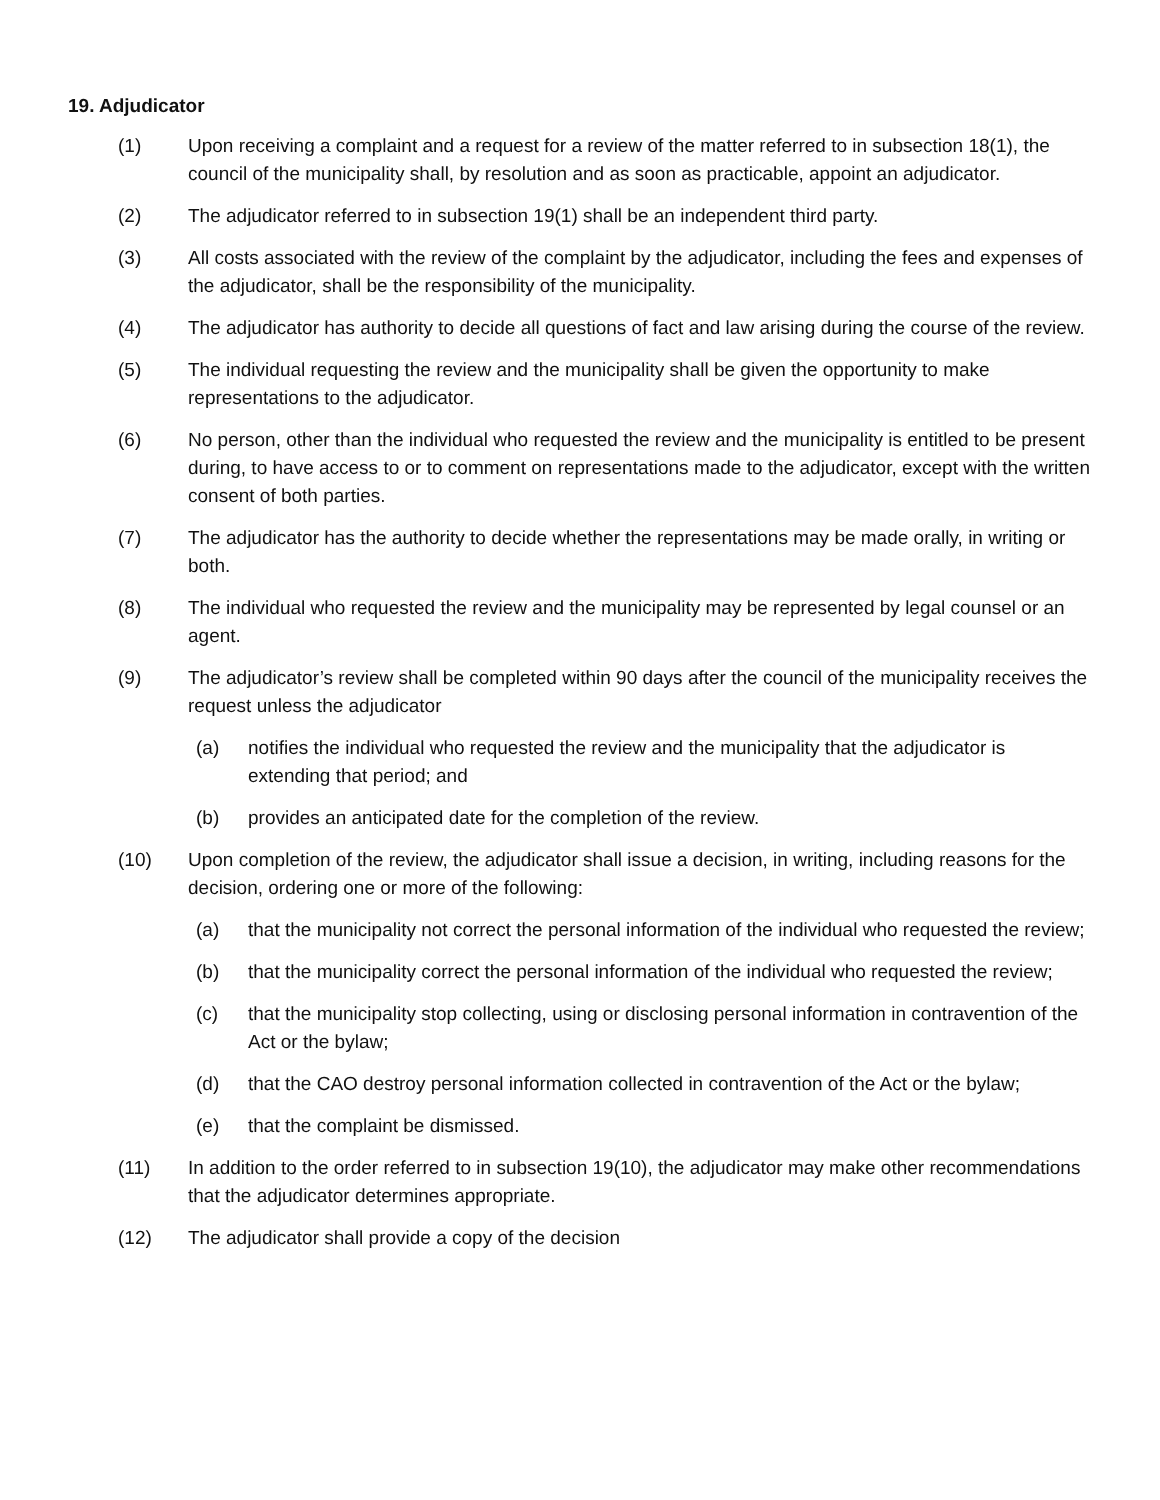19. Adjudicator
(1) Upon receiving a complaint and a request for a review of the matter referred to in subsection 18(1), the council of the municipality shall, by resolution and as soon as practicable, appoint an adjudicator.
(2) The adjudicator referred to in subsection 19(1) shall be an independent third party.
(3) All costs associated with the review of the complaint by the adjudicator, including the fees and expenses of the adjudicator, shall be the responsibility of the municipality.
(4) The adjudicator has authority to decide all questions of fact and law arising during the course of the review.
(5) The individual requesting the review and the municipality shall be given the opportunity to make representations to the adjudicator.
(6) No person, other than the individual who requested the review and the municipality is entitled to be present during, to have access to or to comment on representations made to the adjudicator, except with the written consent of both parties.
(7) The adjudicator has the authority to decide whether the representations may be made orally, in writing or both.
(8) The individual who requested the review and the municipality may be represented by legal counsel or an agent.
(9) The adjudicator’s review shall be completed within 90 days after the council of the municipality receives the request unless the adjudicator
(a) notifies the individual who requested the review and the municipality that the adjudicator is extending that period; and
(b) provides an anticipated date for the completion of the review.
(10) Upon completion of the review, the adjudicator shall issue a decision, in writing, including reasons for the decision, ordering one or more of the following:
(a) that the municipality not correct the personal information of the individual who requested the review;
(b) that the municipality correct the personal information of the individual who requested the review;
(c) that the municipality stop collecting, using or disclosing personal information in contravention of the Act or the bylaw;
(d) that the CAO destroy personal information collected in contravention of the Act or the bylaw;
(e) that the complaint be dismissed.
(11) In addition to the order referred to in subsection 19(10), the adjudicator may make other recommendations that the adjudicator determines appropriate.
(12) The adjudicator shall provide a copy of the decision